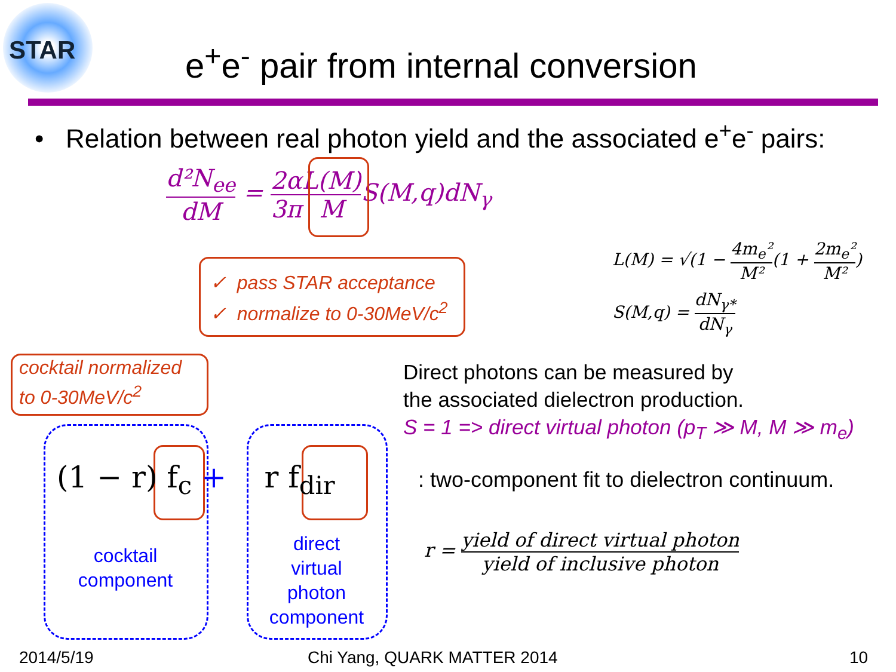STAR
e<sup>+</sup>e<sup>-</sup> pair from internal conversion
• Relation between real photon yield and the associated e<sup>+</sup>e<sup>-</sup> pairs:
d²N<sub>ee</sub> dM = 2α 3π L(M) MS(M,q)dN<sub>γ</sub>
✓ pass STAR acceptance
✓ normalize to 0-30MeV/c<sup>2</sup>
L(M) = √(1 − 4m<sub>e</sub>² M²(1 + 2m<sub>e</sub>² M²)
S(M,q) = dN<sub>γ*</sub> dN<sub>γ</sub>
cocktail normalized
to 0-30MeV/c<sup>2</sup>
Direct photons can be measured by
the associated dielectron production.
S = 1 => direct virtual photon (p<sub>T</sub> ≫ M, M ≫ m<sub>e</sub>)
(1 − r) f<sub>c</sub> + r f<sub>dir</sub>
: two-component fit to dielectron continuum.
cocktail
component
direct
virtual
photon
component
r = yield of direct virtual photon yield of inclusive photon
2014/5/19 Chi Yang, QUARK MATTER 2014 10